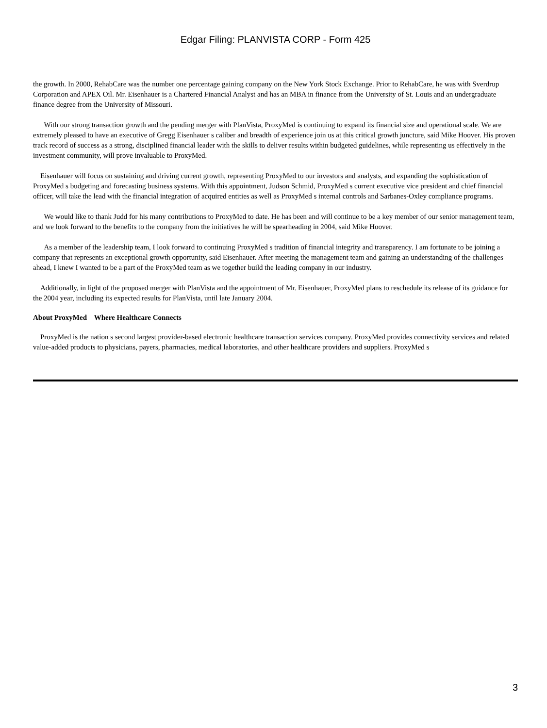Edgar Filing: PLANVISTA CORP - Form 425
the growth. In 2000, RehabCare was the number one percentage gaining company on the New York Stock Exchange. Prior to RehabCare, he was with Sverdrup Corporation and APEX Oil. Mr. Eisenhauer is a Chartered Financial Analyst and has an MBA in finance from the University of St. Louis and an undergraduate finance degree from the University of Missouri.
With our strong transaction growth and the pending merger with PlanVista, ProxyMed is continuing to expand its financial size and operational scale. We are extremely pleased to have an executive of Gregg Eisenhauer s caliber and breadth of experience join us at this critical growth juncture, said Mike Hoover. His proven track record of success as a strong, disciplined financial leader with the skills to deliver results within budgeted guidelines, while representing us effectively in the investment community, will prove invaluable to ProxyMed.
Eisenhauer will focus on sustaining and driving current growth, representing ProxyMed to our investors and analysts, and expanding the sophistication of ProxyMed s budgeting and forecasting business systems. With this appointment, Judson Schmid, ProxyMed s current executive vice president and chief financial officer, will take the lead with the financial integration of acquired entities as well as ProxyMed s internal controls and Sarbanes-Oxley compliance programs.
We would like to thank Judd for his many contributions to ProxyMed to date. He has been and will continue to be a key member of our senior management team, and we look forward to the benefits to the company from the initiatives he will be spearheading in 2004, said Mike Hoover.
As a member of the leadership team, I look forward to continuing ProxyMed s tradition of financial integrity and transparency. I am fortunate to be joining a company that represents an exceptional growth opportunity, said Eisenhauer. After meeting the management team and gaining an understanding of the challenges ahead, I knew I wanted to be a part of the ProxyMed team as we together build the leading company in our industry.
Additionally, in light of the proposed merger with PlanVista and the appointment of Mr. Eisenhauer, ProxyMed plans to reschedule its release of its guidance for the 2004 year, including its expected results for PlanVista, until late January 2004.
About ProxyMed Where Healthcare Connects
ProxyMed is the nation s second largest provider-based electronic healthcare transaction services company. ProxyMed provides connectivity services and related value-added products to physicians, payers, pharmacies, medical laboratories, and other healthcare providers and suppliers. ProxyMed s
3